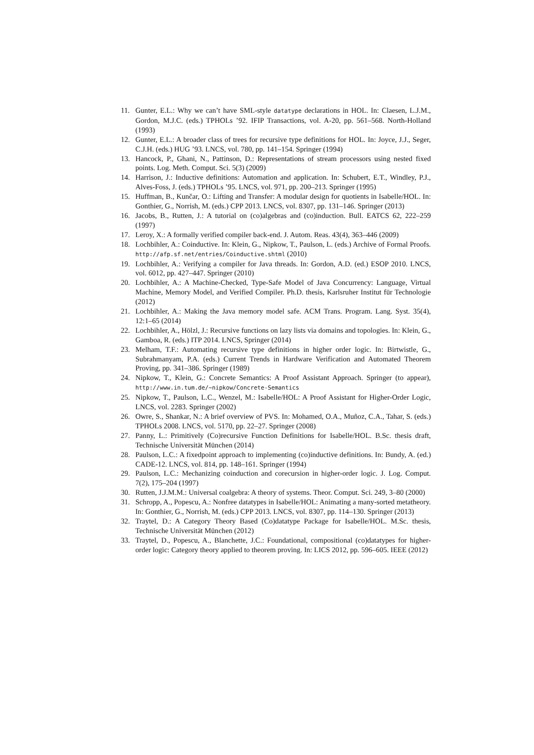11. Gunter, E.L.: Why we can’t have SML-style datatype declarations in HOL. In: Claesen, L.J.M., Gordon, M.J.C. (eds.) TPHOLs ’92. IFIP Transactions, vol. A-20, pp. 561–568. North-Holland (1993)
12. Gunter, E.L.: A broader class of trees for recursive type definitions for HOL. In: Joyce, J.J., Seger, C.J.H. (eds.) HUG ’93. LNCS, vol. 780, pp. 141–154. Springer (1994)
13. Hancock, P., Ghani, N., Pattinson, D.: Representations of stream processors using nested fixed points. Log. Meth. Comput. Sci. 5(3) (2009)
14. Harrison, J.: Inductive definitions: Automation and application. In: Schubert, E.T., Windley, P.J., Alves-Foss, J. (eds.) TPHOLs ’95. LNCS, vol. 971, pp. 200–213. Springer (1995)
15. Huffman, B., Kunčar, O.: Lifting and Transfer: A modular design for quotients in Isabelle/HOL. In: Gonthier, G., Norrish, M. (eds.) CPP 2013. LNCS, vol. 8307, pp. 131–146. Springer (2013)
16. Jacobs, B., Rutten, J.: A tutorial on (co)algebras and (co)induction. Bull. EATCS 62, 222–259 (1997)
17. Leroy, X.: A formally verified compiler back-end. J. Autom. Reas. 43(4), 363–446 (2009)
18. Lochbihler, A.: Coinductive. In: Klein, G., Nipkow, T., Paulson, L. (eds.) Archive of Formal Proofs. http://afp.sf.net/entries/Coinductive.shtml (2010)
19. Lochbihler, A.: Verifying a compiler for Java threads. In: Gordon, A.D. (ed.) ESOP 2010. LNCS, vol. 6012, pp. 427–447. Springer (2010)
20. Lochbihler, A.: A Machine-Checked, Type-Safe Model of Java Concurrency: Language, Virtual Machine, Memory Model, and Verified Compiler. Ph.D. thesis, Karlsruher Institut für Technologie (2012)
21. Lochbihler, A.: Making the Java memory model safe. ACM Trans. Program. Lang. Syst. 35(4), 12:1–65 (2014)
22. Lochbihler, A., Hölzl, J.: Recursive functions on lazy lists via domains and topologies. In: Klein, G., Gamboa, R. (eds.) ITP 2014. LNCS, Springer (2014)
23. Melham, T.F.: Automating recursive type definitions in higher order logic. In: Birtwistle, G., Subrahmanyam, P.A. (eds.) Current Trends in Hardware Verification and Automated Theorem Proving, pp. 341–386. Springer (1989)
24. Nipkow, T., Klein, G.: Concrete Semantics: A Proof Assistant Approach. Springer (to appear), http://www.in.tum.de/~nipkow/Concrete-Semantics
25. Nipkow, T., Paulson, L.C., Wenzel, M.: Isabelle/HOL: A Proof Assistant for Higher-Order Logic, LNCS, vol. 2283. Springer (2002)
26. Owre, S., Shankar, N.: A brief overview of PVS. In: Mohamed, O.A., Muñoz, C.A., Tahar, S. (eds.) TPHOLs 2008. LNCS, vol. 5170, pp. 22–27. Springer (2008)
27. Panny, L.: Primitively (Co)recursive Function Definitions for Isabelle/HOL. B.Sc. thesis draft, Technische Universität München (2014)
28. Paulson, L.C.: A fixedpoint approach to implementing (co)inductive definitions. In: Bundy, A. (ed.) CADE-12. LNCS, vol. 814, pp. 148–161. Springer (1994)
29. Paulson, L.C.: Mechanizing coinduction and corecursion in higher-order logic. J. Log. Comput. 7(2), 175–204 (1997)
30. Rutten, J.J.M.M.: Universal coalgebra: A theory of systems. Theor. Comput. Sci. 249, 3–80 (2000)
31. Schropp, A., Popescu, A.: Nonfree datatypes in Isabelle/HOL: Animating a many-sorted metatheory. In: Gonthier, G., Norrish, M. (eds.) CPP 2013. LNCS, vol. 8307, pp. 114–130. Springer (2013)
32. Traytel, D.: A Category Theory Based (Co)datatype Package for Isabelle/HOL. M.Sc. thesis, Technische Universität München (2012)
33. Traytel, D., Popescu, A., Blanchette, J.C.: Foundational, compositional (co)datatypes for higher-order logic: Category theory applied to theorem proving. In: LICS 2012, pp. 596–605. IEEE (2012)